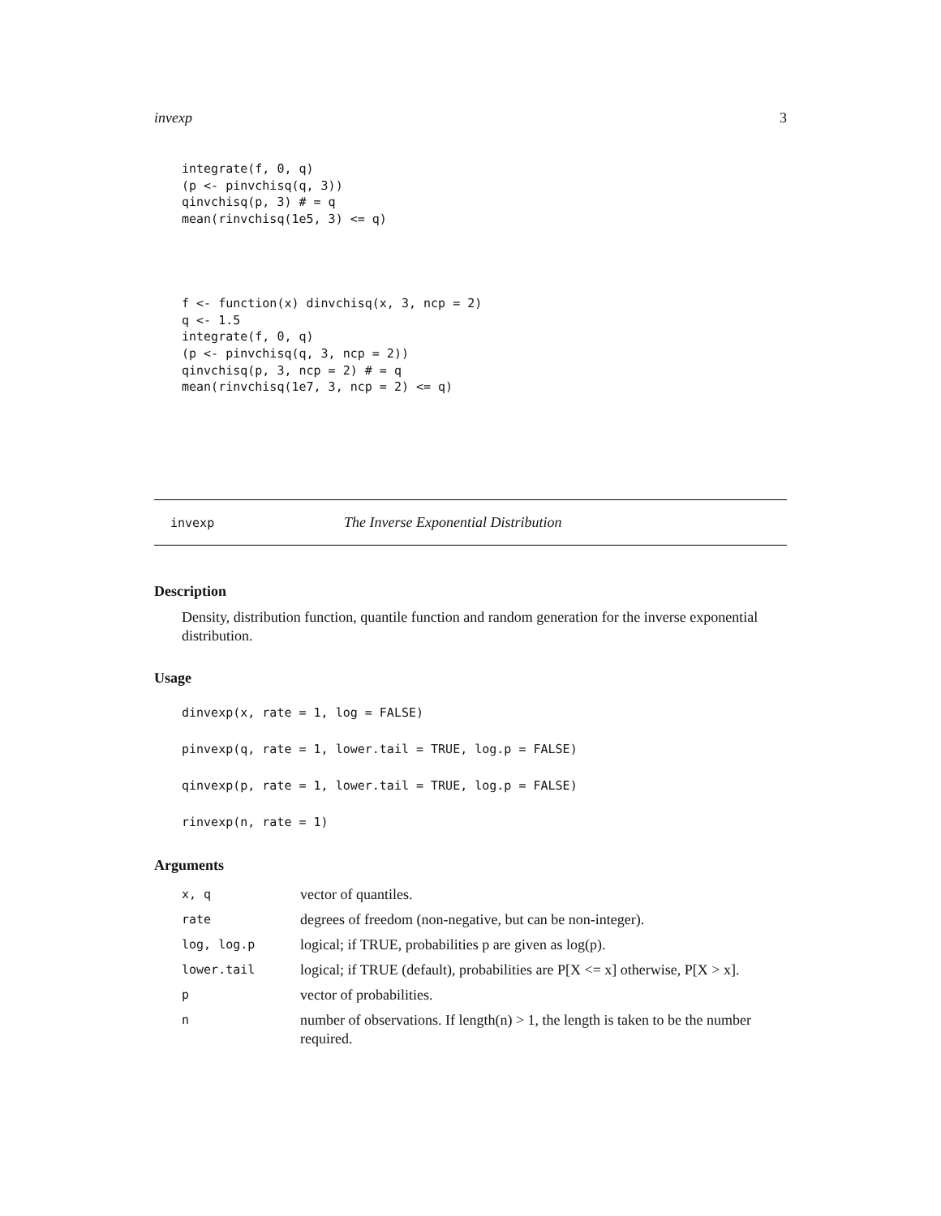invexp 3
integrate(f, 0, q)
(p <- pinvchisq(q, 3))
qinvchisq(p, 3) # = q
mean(rinvchisq(1e5, 3) <= q)
f <- function(x) dinvchisq(x, 3, ncp = 2)
q <- 1.5
integrate(f, 0, q)
(p <- pinvchisq(q, 3, ncp = 2))
qinvchisq(p, 3, ncp = 2) # = q
mean(rinvchisq(1e7, 3, ncp = 2) <= q)
invexp The Inverse Exponential Distribution
Description
Density, distribution function, quantile function and random generation for the inverse exponential distribution.
Usage
dinvexp(x, rate = 1, log = FALSE)
pinvexp(q, rate = 1, lower.tail = TRUE, log.p = FALSE)
qinvexp(p, rate = 1, lower.tail = TRUE, log.p = FALSE)
rinvexp(n, rate = 1)
Arguments
| x, q | vector of quantiles. |
| rate | degrees of freedom (non-negative, but can be non-integer). |
| log, log.p | logical; if TRUE, probabilities p are given as log(p). |
| lower.tail | logical; if TRUE (default), probabilities are P[X <= x] otherwise, P[X > x]. |
| p | vector of probabilities. |
| n | number of observations. If length(n) > 1, the length is taken to be the number required. |